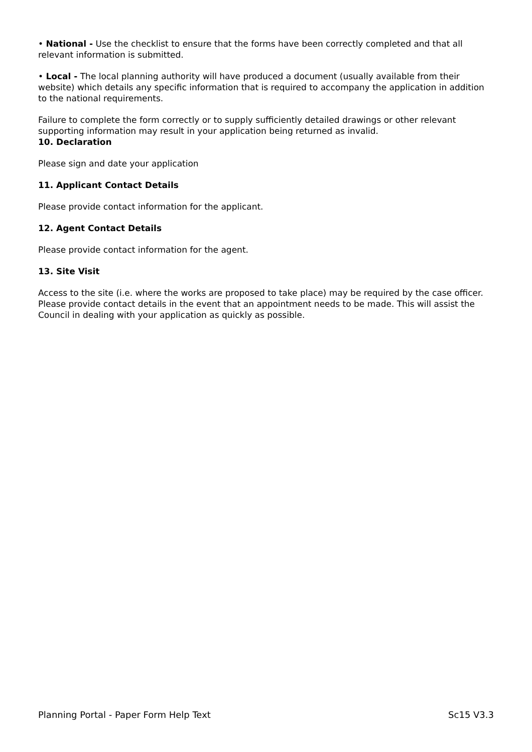• National - Use the checklist to ensure that the forms have been correctly completed and that all relevant information is submitted.
• Local - The local planning authority will have produced a document (usually available from their website) which details any specific information that is required to accompany the application in addition to the national requirements.
Failure to complete the form correctly or to supply sufficiently detailed drawings or other relevant supporting information may result in your application being returned as invalid.
10. Declaration
Please sign and date your application
11. Applicant Contact Details
Please provide contact information for the applicant.
12. Agent Contact Details
Please provide contact information for the agent.
13. Site Visit
Access to the site (i.e. where the works are proposed to take place) may be required by the case officer. Please provide contact details in the event that an appointment needs to be made. This will assist the Council in dealing with your application as quickly as possible.
Planning Portal - Paper Form Help Text Sc15 V3.3